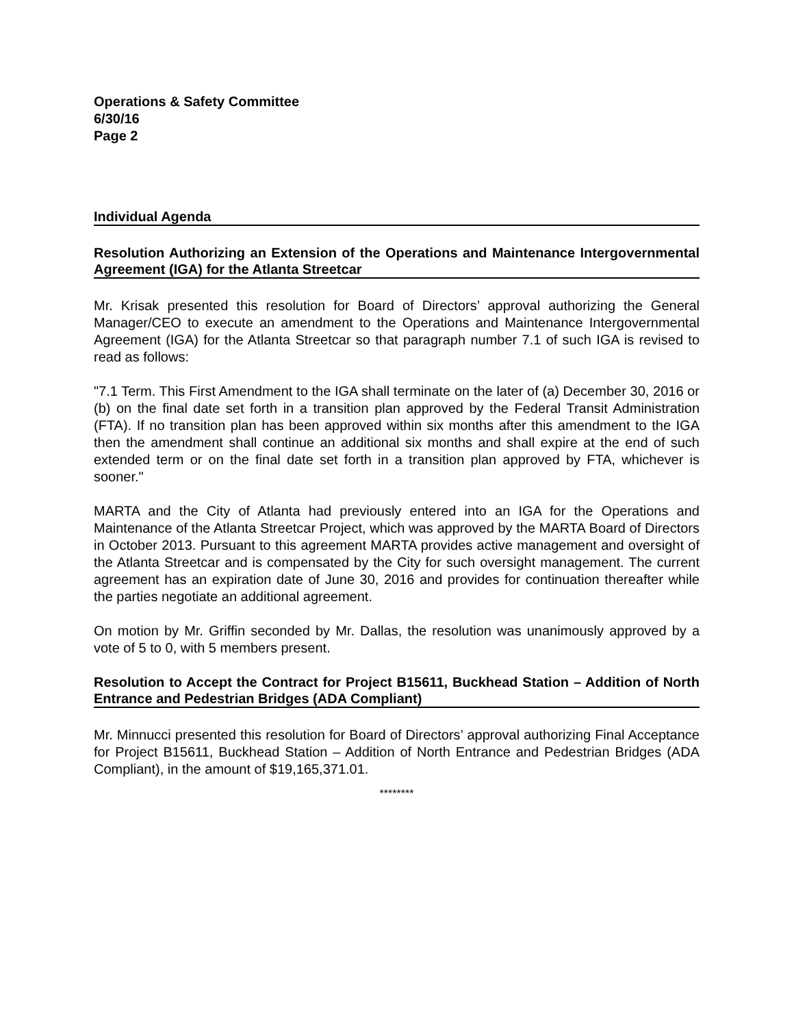Operations & Safety Committee
6/30/16
Page 2
Individual Agenda
Resolution Authorizing an Extension of the Operations and Maintenance Intergovernmental Agreement (IGA) for the Atlanta Streetcar
Mr. Krisak presented this resolution for Board of Directors’ approval authorizing the General Manager/CEO to execute an amendment to the Operations and Maintenance Intergovernmental Agreement (IGA) for the Atlanta Streetcar so that paragraph number 7.1 of such IGA is revised to read as follows:
"7.1 Term. This First Amendment to the IGA shall terminate on the later of (a) December 30, 2016 or (b) on the final date set forth in a transition plan approved by the Federal Transit Administration (FTA). If no transition plan has been approved within six months after this amendment to the IGA then the amendment shall continue an additional six months and shall expire at the end of such extended term or on the final date set forth in a transition plan approved by FTA, whichever is sooner."
MARTA and the City of Atlanta had previously entered into an IGA for the Operations and Maintenance of the Atlanta Streetcar Project, which was approved by the MARTA Board of Directors in October 2013. Pursuant to this agreement MARTA provides active management and oversight of the Atlanta Streetcar and is compensated by the City for such oversight management. The current agreement has an expiration date of June 30, 2016 and provides for continuation thereafter while the parties negotiate an additional agreement.
On motion by Mr. Griffin seconded by Mr. Dallas, the resolution was unanimously approved by a vote of 5 to 0, with 5 members present.
Resolution to Accept the Contract for Project B15611, Buckhead Station – Addition of North Entrance and Pedestrian Bridges (ADA Compliant)
Mr. Minnucci presented this resolution for Board of Directors’ approval authorizing Final Acceptance for Project B15611, Buckhead Station – Addition of North Entrance and Pedestrian Bridges (ADA Compliant), in the amount of $19,165,371.01.
********